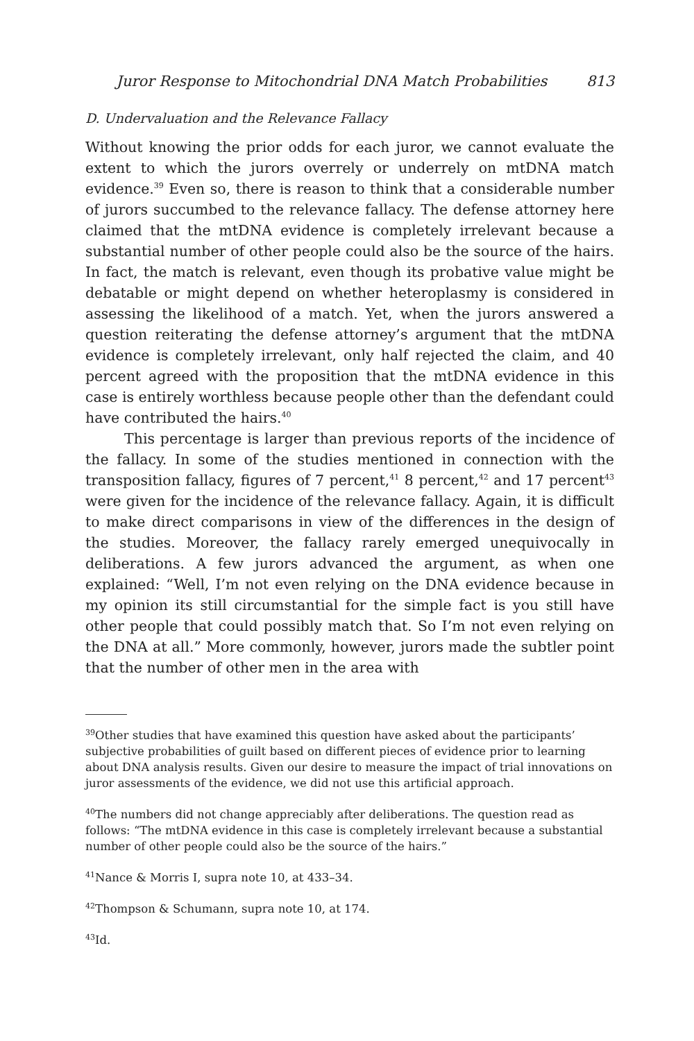Juror Response to Mitochondrial DNA Match Probabilities 813
D. Undervaluation and the Relevance Fallacy
Without knowing the prior odds for each juror, we cannot evaluate the extent to which the jurors overrely or underrely on mtDNA match evidence.<sup>39</sup> Even so, there is reason to think that a considerable number of jurors succumbed to the relevance fallacy. The defense attorney here claimed that the mtDNA evidence is completely irrelevant because a substantial number of other people could also be the source of the hairs. In fact, the match is relevant, even though its probative value might be debatable or might depend on whether heteroplasmy is considered in assessing the likelihood of a match. Yet, when the jurors answered a question reiterating the defense attorney’s argument that the mtDNA evidence is completely irrelevant, only half rejected the claim, and 40 percent agreed with the proposition that the mtDNA evidence in this case is entirely worthless because people other than the defendant could have contributed the hairs.<sup>40</sup>
This percentage is larger than previous reports of the incidence of the fallacy. In some of the studies mentioned in connection with the transposition fallacy, figures of 7 percent,<sup>41</sup> 8 percent,<sup>42</sup> and 17 percent<sup>43</sup> were given for the incidence of the relevance fallacy. Again, it is difficult to make direct comparisons in view of the differences in the design of the studies. Moreover, the fallacy rarely emerged unequivocally in deliberations. A few jurors advanced the argument, as when one explained: “Well, I’m not even relying on the DNA evidence because in my opinion its still circumstantial for the simple fact is you still have other people that could possibly match that. So I’m not even relying on the DNA at all.” More commonly, however, jurors made the subtler point that the number of other men in the area with
<sup>39</sup> Other studies that have examined this question have asked about the participants’ subjective probabilities of guilt based on different pieces of evidence prior to learning about DNA analysis results. Given our desire to measure the impact of trial innovations on juror assessments of the evidence, we did not use this artificial approach.
<sup>40</sup> The numbers did not change appreciably after deliberations. The question read as follows: “The mtDNA evidence in this case is completely irrelevant because a substantial number of other people could also be the source of the hairs.”
<sup>41</sup> Nance & Morris I, supra note 10, at 433–34.
<sup>42</sup> Thompson & Schumann, supra note 10, at 174.
<sup>43</sup> Id.